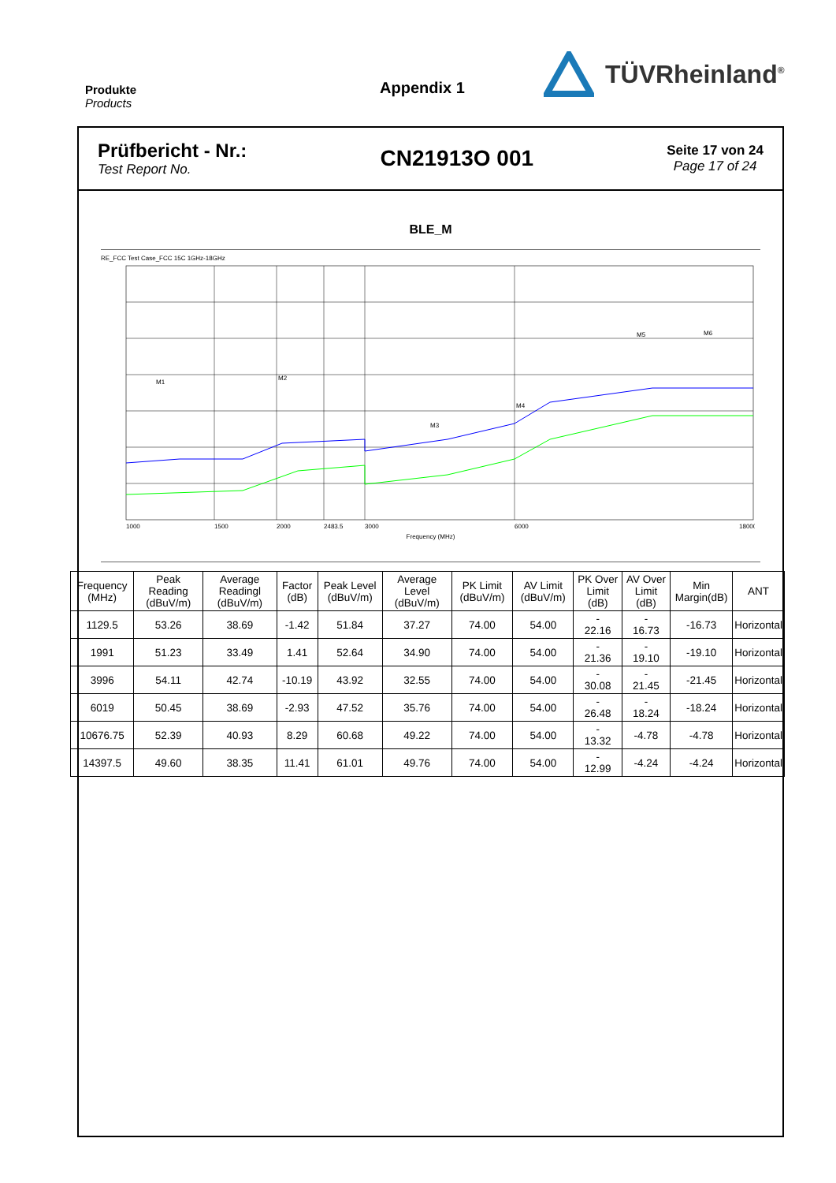Produkte
Products
Appendix 1
TÜVRheinland<sup>®</sup>
Prüfbericht - Nr.:
Test Report No.
CN21913O 001
Seite 17 von 24
Page 17 of 24
BLE_M
RE_FCC Test Case_FCC 15C 1GHz-18GHz
M1
M2
M3
M4
M5
M6
1000
1500
2000
2483.5
3000
6000
18000
Frequency (MHz)
| Frequency (MHz) | Peak Reading (dBuV/m) | Average Readingl (dBuV/m) | Factor (dB) | Peak Level (dBuV/m) | Average Level (dBuV/m) | PK Limit (dBuV/m) | AV Limit (dBuV/m) | PK Over Limit (dB) | AV Over Limit (dB) | Min Margin(dB) | ANT |
| --- | --- | --- | --- | --- | --- | --- | --- | --- | --- | --- | --- |
| 1129.5 | 53.26 | 38.69 | -1.42 | 51.84 | 37.27 | 74.00 | 54.00 | - 22.16 | - 16.73 | -16.73 | Horizontal |
| 1991 | 51.23 | 33.49 | 1.41 | 52.64 | 34.90 | 74.00 | 54.00 | - 21.36 | - 19.10 | -19.10 | Horizontal |
| 3996 | 54.11 | 42.74 | -10.19 | 43.92 | 32.55 | 74.00 | 54.00 | - 30.08 | - 21.45 | -21.45 | Horizontal |
| 6019 | 50.45 | 38.69 | -2.93 | 47.52 | 35.76 | 74.00 | 54.00 | - 26.48 | - 18.24 | -18.24 | Horizontal |
| 10676.75 | 52.39 | 40.93 | 8.29 | 60.68 | 49.22 | 74.00 | 54.00 | - 13.32 | -4.78 | -4.78 | Horizontal |
| 14397.5 | 49.60 | 38.35 | 11.41 | 61.01 | 49.76 | 74.00 | 54.00 | - 12.99 | -4.24 | -4.24 | Horizontal |